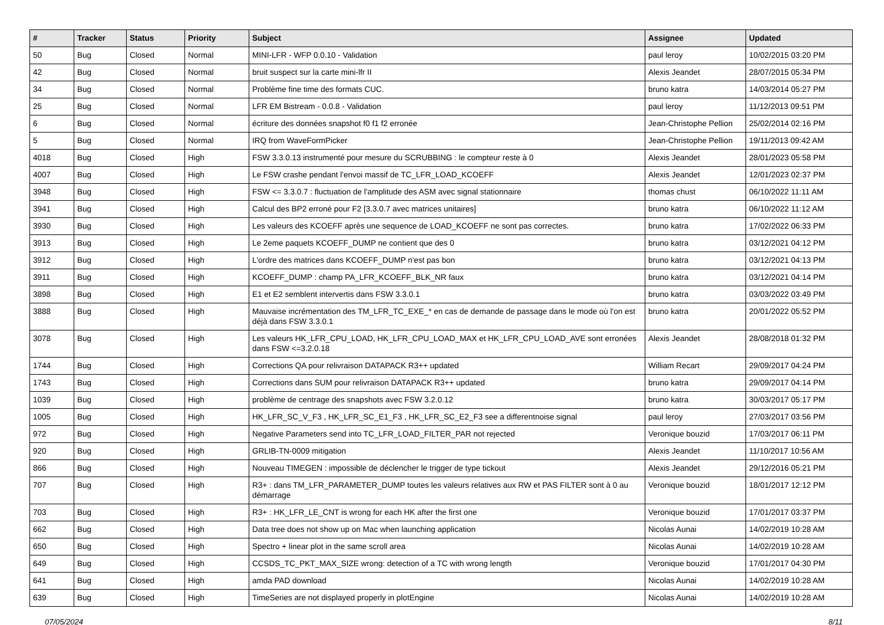| # | Tracker | Status | Priority | Subject | Assignee | Updated |
| --- | --- | --- | --- | --- | --- | --- |
| 50 | Bug | Closed | Normal | MINI-LFR - WFP 0.0.10 - Validation | paul leroy | 10/02/2015 03:20 PM |
| 42 | Bug | Closed | Normal | bruit suspect sur la carte mini-lfr II | Alexis Jeandet | 28/07/2015 05:34 PM |
| 34 | Bug | Closed | Normal | Problème fine time des formats CUC. | bruno katra | 14/03/2014 05:27 PM |
| 25 | Bug | Closed | Normal | LFR EM Bistream - 0.0.8 - Validation | paul leroy | 11/12/2013 09:51 PM |
| 6 | Bug | Closed | Normal | écriture des données snapshot f0 f1 f2 erronée | Jean-Christophe Pellion | 25/02/2014 02:16 PM |
| 5 | Bug | Closed | Normal | IRQ from WaveFormPicker | Jean-Christophe Pellion | 19/11/2013 09:42 AM |
| 4018 | Bug | Closed | High | FSW 3.3.0.13 instrumenté pour mesure du SCRUBBING : le compteur reste à 0 | Alexis Jeandet | 28/01/2023 05:58 PM |
| 4007 | Bug | Closed | High | Le FSW crashe pendant l'envoi massif de TC_LFR_LOAD_KCOEFF | Alexis Jeandet | 12/01/2023 02:37 PM |
| 3948 | Bug | Closed | High | FSW <= 3.3.0.7 : fluctuation de l'amplitude des ASM avec signal stationnaire | thomas chust | 06/10/2022 11:11 AM |
| 3941 | Bug | Closed | High | Calcul des BP2 erroné pour F2 [3.3.0.7 avec matrices unitaires] | bruno katra | 06/10/2022 11:12 AM |
| 3930 | Bug | Closed | High | Les valeurs des KCOEFF après une sequence de LOAD_KCOEFF ne sont pas correctes. | bruno katra | 17/02/2022 06:33 PM |
| 3913 | Bug | Closed | High | Le 2eme paquets KCOEFF_DUMP ne contient que des 0 | bruno katra | 03/12/2021 04:12 PM |
| 3912 | Bug | Closed | High | L'ordre des matrices dans KCOEFF_DUMP n'est pas bon | bruno katra | 03/12/2021 04:13 PM |
| 3911 | Bug | Closed | High | KCOEFF_DUMP : champ PA_LFR_KCOEFF_BLK_NR faux | bruno katra | 03/12/2021 04:14 PM |
| 3898 | Bug | Closed | High | E1 et E2 semblent intervertis dans FSW 3.3.0.1 | bruno katra | 03/03/2022 03:49 PM |
| 3888 | Bug | Closed | High | Mauvaise incrémentation des TM_LFR_TC_EXE_* en cas de demande de passage dans le mode où l'on est déjà dans FSW 3.3.0.1 | bruno katra | 20/01/2022 05:52 PM |
| 3078 | Bug | Closed | High | Les valeurs HK_LFR_CPU_LOAD, HK_LFR_CPU_LOAD_MAX et HK_LFR_CPU_LOAD_AVE sont erronées dans FSW <=3.2.0.18 | Alexis Jeandet | 28/08/2018 01:32 PM |
| 1744 | Bug | Closed | High | Corrections QA pour relivraison DATAPACK R3++ updated | William Recart | 29/09/2017 04:24 PM |
| 1743 | Bug | Closed | High | Corrections dans SUM pour relivraison DATAPACK R3++ updated | bruno katra | 29/09/2017 04:14 PM |
| 1039 | Bug | Closed | High | problème de centrage des snapshots avec FSW 3.2.0.12 | bruno katra | 30/03/2017 05:17 PM |
| 1005 | Bug | Closed | High | HK_LFR_SC_V_F3 , HK_LFR_SC_E1_F3 , HK_LFR_SC_E2_F3 see a differentnoise signal | paul leroy | 27/03/2017 03:56 PM |
| 972 | Bug | Closed | High | Negative Parameters send into TC_LFR_LOAD_FILTER_PAR not rejected | Veronique bouzid | 17/03/2017 06:11 PM |
| 920 | Bug | Closed | High | GRLIB-TN-0009 mitigation | Alexis Jeandet | 11/10/2017 10:56 AM |
| 866 | Bug | Closed | High | Nouveau TIMEGEN : impossible de déclencher le trigger de type tickout | Alexis Jeandet | 29/12/2016 05:21 PM |
| 707 | Bug | Closed | High | R3+ : dans TM_LFR_PARAMETER_DUMP toutes les valeurs relatives aux RW et PAS FILTER sont à 0 au démarrage | Veronique bouzid | 18/01/2017 12:12 PM |
| 703 | Bug | Closed | High | R3+ : HK_LFR_LE_CNT is wrong for each HK after the first one | Veronique bouzid | 17/01/2017 03:37 PM |
| 662 | Bug | Closed | High | Data tree does not show up on Mac when launching application | Nicolas Aunai | 14/02/2019 10:28 AM |
| 650 | Bug | Closed | High | Spectro + linear plot in the same scroll area | Nicolas Aunai | 14/02/2019 10:28 AM |
| 649 | Bug | Closed | High | CCSDS_TC_PKT_MAX_SIZE wrong: detection of a TC with wrong length | Veronique bouzid | 17/01/2017 04:30 PM |
| 641 | Bug | Closed | High | amda PAD download | Nicolas Aunai | 14/02/2019 10:28 AM |
| 639 | Bug | Closed | High | TimeSeries are not displayed properly in plotEngine | Nicolas Aunai | 14/02/2019 10:28 AM |
07/05/2024 8/11